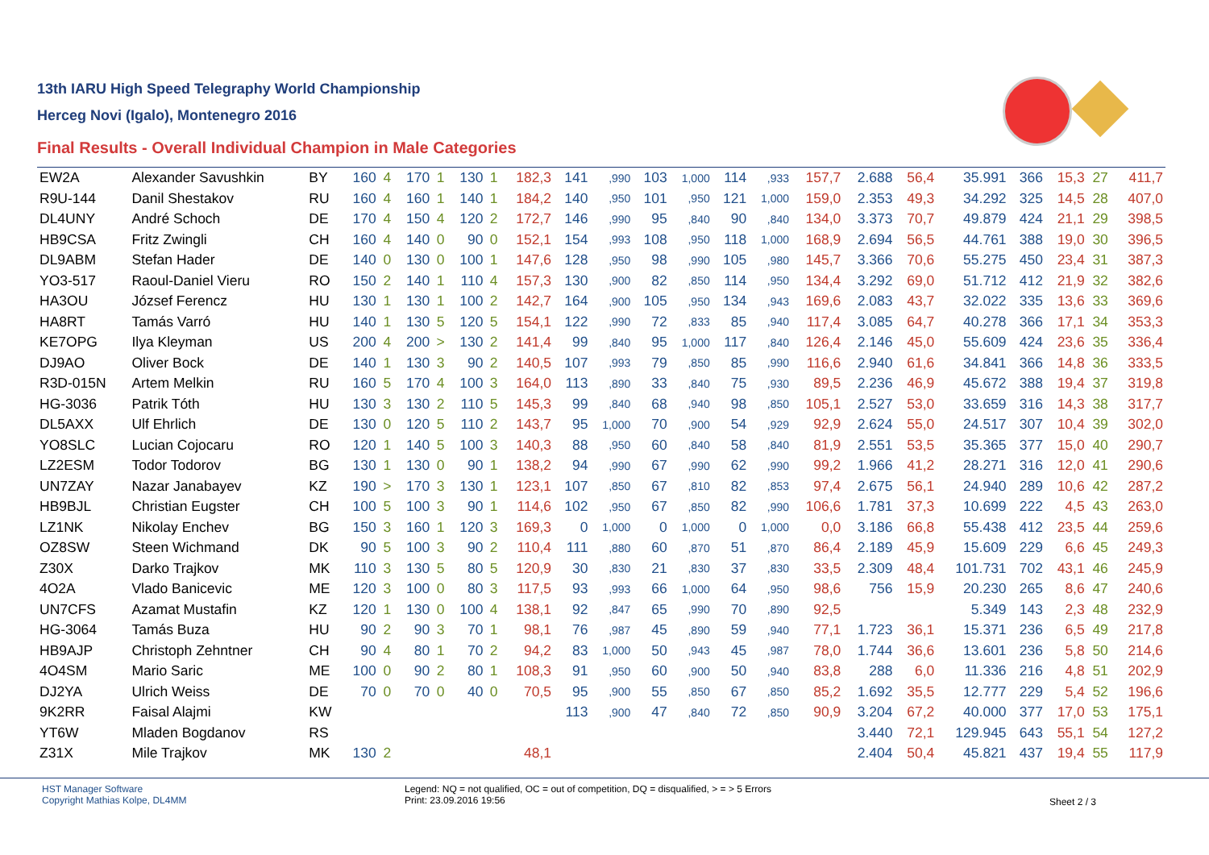13th IARU High Speed Telegraphy World Championship
Herceg Novi (Igalo), Montenegro 2016
Final Results - Overall Individual Champion in Male Categories
| EW2A | Alexander Savushkin | BY | 160 | 4 | 170 | 1 | 130 | 1 | 182,3 | 141 | ,990 | 103 | 1,000 | 114 | ,933 | 157,7 | 2.688 | 56,4 | 35.991 | 366 | 15,3 | 27 | 411,7 |
| R9U-144 | Danil Shestakov | RU | 160 | 4 | 160 | 1 | 140 | 1 | 184,2 | 140 | ,950 | 101 | ,950 | 121 | 1,000 | 159,0 | 2.353 | 49,3 | 34.292 | 325 | 14,5 | 28 | 407,0 |
| DL4UNY | André Schoch | DE | 170 | 4 | 150 | 4 | 120 | 2 | 172,7 | 146 | ,990 | 95 | ,840 | 90 | ,840 | 134,0 | 3.373 | 70,7 | 49.879 | 424 | 21,1 | 29 | 398,5 |
| HB9CSA | Fritz Zwingli | CH | 160 | 4 | 140 | 0 | 90 | 0 | 152,1 | 154 | ,993 | 108 | ,950 | 118 | 1,000 | 168,9 | 2.694 | 56,5 | 44.761 | 388 | 19,0 | 30 | 396,5 |
| DL9ABM | Stefan Hader | DE | 140 | 0 | 130 | 0 | 100 | 1 | 147,6 | 128 | ,950 | 98 | ,990 | 105 | ,980 | 145,7 | 3.366 | 70,6 | 55.275 | 450 | 23,4 | 31 | 387,3 |
| YO3-517 | Raoul-Daniel Vieru | RO | 150 | 2 | 140 | 1 | 110 | 4 | 157,3 | 130 | ,900 | 82 | ,850 | 114 | ,950 | 134,4 | 3.292 | 69,0 | 51.712 | 412 | 21,9 | 32 | 382,6 |
| HA3OU | József Ferencz | HU | 130 | 1 | 130 | 1 | 100 | 2 | 142,7 | 164 | ,900 | 105 | ,950 | 134 | ,943 | 169,6 | 2.083 | 43,7 | 32.022 | 335 | 13,6 | 33 | 369,6 |
| HA8RT | Tamás Varró | HU | 140 | 1 | 130 | 5 | 120 | 5 | 154,1 | 122 | ,990 | 72 | ,833 | 85 | ,940 | 117,4 | 3.085 | 64,7 | 40.278 | 366 | 17,1 | 34 | 353,3 |
| KE7OPG | Ilya Kleyman | US | 200 | 4 | 200 | > | 130 | 2 | 141,4 | 99 | ,840 | 95 | 1,000 | 117 | ,840 | 126,4 | 2.146 | 45,0 | 55.609 | 424 | 23,6 | 35 | 336,4 |
| DJ9AO | Oliver Bock | DE | 140 | 1 | 130 | 3 | 90 | 2 | 140,5 | 107 | ,993 | 79 | ,850 | 85 | ,990 | 116,6 | 2.940 | 61,6 | 34.841 | 366 | 14,8 | 36 | 333,5 |
| R3D-015N | Artem Melkin | RU | 160 | 5 | 170 | 4 | 100 | 3 | 164,0 | 113 | ,890 | 33 | ,840 | 75 | ,930 | 89,5 | 2.236 | 46,9 | 45.672 | 388 | 19,4 | 37 | 319,8 |
| HG-3036 | Patrik Tóth | HU | 130 | 3 | 130 | 2 | 110 | 5 | 145,3 | 99 | ,840 | 68 | ,940 | 98 | ,850 | 105,1 | 2.527 | 53,0 | 33.659 | 316 | 14,3 | 38 | 317,7 |
| DL5AXX | Ulf Ehrlich | DE | 130 | 0 | 120 | 5 | 110 | 2 | 143,7 | 95 | 1,000 | 70 | ,900 | 54 | ,929 | 92,9 | 2.624 | 55,0 | 24.517 | 307 | 10,4 | 39 | 302,0 |
| YO8SLC | Lucian Cojocaru | RO | 120 | 1 | 140 | 5 | 100 | 3 | 140,3 | 88 | ,950 | 60 | ,840 | 58 | ,840 | 81,9 | 2.551 | 53,5 | 35.365 | 377 | 15,0 | 40 | 290,7 |
| LZ2ESM | Todor Todorov | BG | 130 | 1 | 130 | 0 | 90 | 1 | 138,2 | 94 | ,990 | 67 | ,990 | 62 | ,990 | 99,2 | 1.966 | 41,2 | 28.271 | 316 | 12,0 | 41 | 290,6 |
| UN7ZAY | Nazar Janabayev | KZ | 190 | > | 170 | 3 | 130 | 1 | 123,1 | 107 | ,850 | 67 | ,810 | 82 | ,853 | 97,4 | 2.675 | 56,1 | 24.940 | 289 | 10,6 | 42 | 287,2 |
| HB9BJL | Christian Eugster | CH | 100 | 5 | 100 | 3 | 90 | 1 | 114,6 | 102 | ,950 | 67 | ,850 | 82 | ,990 | 106,6 | 1.781 | 37,3 | 10.699 | 222 | 4,5 | 43 | 263,0 |
| LZ1NK | Nikolay Enchev | BG | 150 | 3 | 160 | 1 | 120 | 3 | 169,3 | 0 | 1,000 | 0 | 1,000 | 0 | 1,000 | 0,0 | 3.186 | 66,8 | 55.438 | 412 | 23,5 | 44 | 259,6 |
| OZ8SW | Steen Wichmand | DK | 90 | 5 | 100 | 3 | 90 | 2 | 110,4 | 111 | ,880 | 60 | ,870 | 51 | ,870 | 86,4 | 2.189 | 45,9 | 15.609 | 229 | 6,6 | 45 | 249,3 |
| Z30X | Darko Trajkov | MK | 110 | 3 | 130 | 5 | 80 | 5 | 120,9 | 30 | ,830 | 21 | ,830 | 37 | ,830 | 33,5 | 2.309 | 48,4 | 101.731 | 702 | 43,1 | 46 | 245,9 |
| 4O2A | Vlado Banicevic | ME | 120 | 3 | 100 | 0 | 80 | 3 | 117,5 | 93 | ,993 | 66 | 1,000 | 64 | ,950 | 98,6 | 756 | 15,9 | 20.230 | 265 | 8,6 | 47 | 240,6 |
| UN7CFS | Azamat Mustafin | KZ | 120 | 1 | 130 | 0 | 100 | 4 | 138,1 | 92 | ,847 | 65 | ,990 | 70 | ,890 | 92,5 | | | 5.349 | 143 | 2,3 | 48 | 232,9 |
| HG-3064 | Tamás Buza | HU | 90 | 2 | 90 | 3 | 70 | 1 | 98,1 | 76 | ,987 | 45 | ,890 | 59 | ,940 | 77,1 | 1.723 | 36,1 | 15.371 | 236 | 6,5 | 49 | 217,8 |
| HB9AJP | Christoph Zehntner | CH | 90 | 4 | 80 | 1 | 70 | 2 | 94,2 | 83 | 1,000 | 50 | ,943 | 45 | ,987 | 78,0 | 1.744 | 36,6 | 13.601 | 236 | 5,8 | 50 | 214,6 |
| 4O4SM | Mario Saric | ME | 100 | 0 | 90 | 2 | 80 | 1 | 108,3 | 91 | ,950 | 60 | ,900 | 50 | ,940 | 83,8 | 288 | 6,0 | 11.336 | 216 | 4,8 | 51 | 202,9 |
| DJ2YA | Ulrich Weiss | DE | 70 | 0 | 70 | 0 | 40 | 0 | 70,5 | 95 | ,900 | 55 | ,850 | 67 | ,850 | 85,2 | 1.692 | 35,5 | 12.777 | 229 | 5,4 | 52 | 196,6 |
| 9K2RR | Faisal Alajmi | KW | | | | | | | | 113 | ,900 | 47 | ,840 | 72 | ,850 | 90,9 | 3.204 | 67,2 | 40.000 | 377 | 17,0 | 53 | 175,1 |
| YT6W | Mladen Bogdanov | RS | | | | | | | | | | | | | | | 3.440 | 72,1 | 129.945 | 643 | 55,1 | 54 | 127,2 |
| Z31X | Mile Trajkov | MK | 130 | 2 | | | | | 48,1 | | | | | | | | 2.404 | 50,4 | 45.821 | 437 | 19,4 | 55 | 117,9 |
HST Manager Software
Copyright Mathias Kolpe, DL4MM
Legend: NQ = not qualified, OC = out of competition, DQ = disqualified, > = > 5 Errors
Print: 23.09.2016 19:56
Sheet 2 / 3